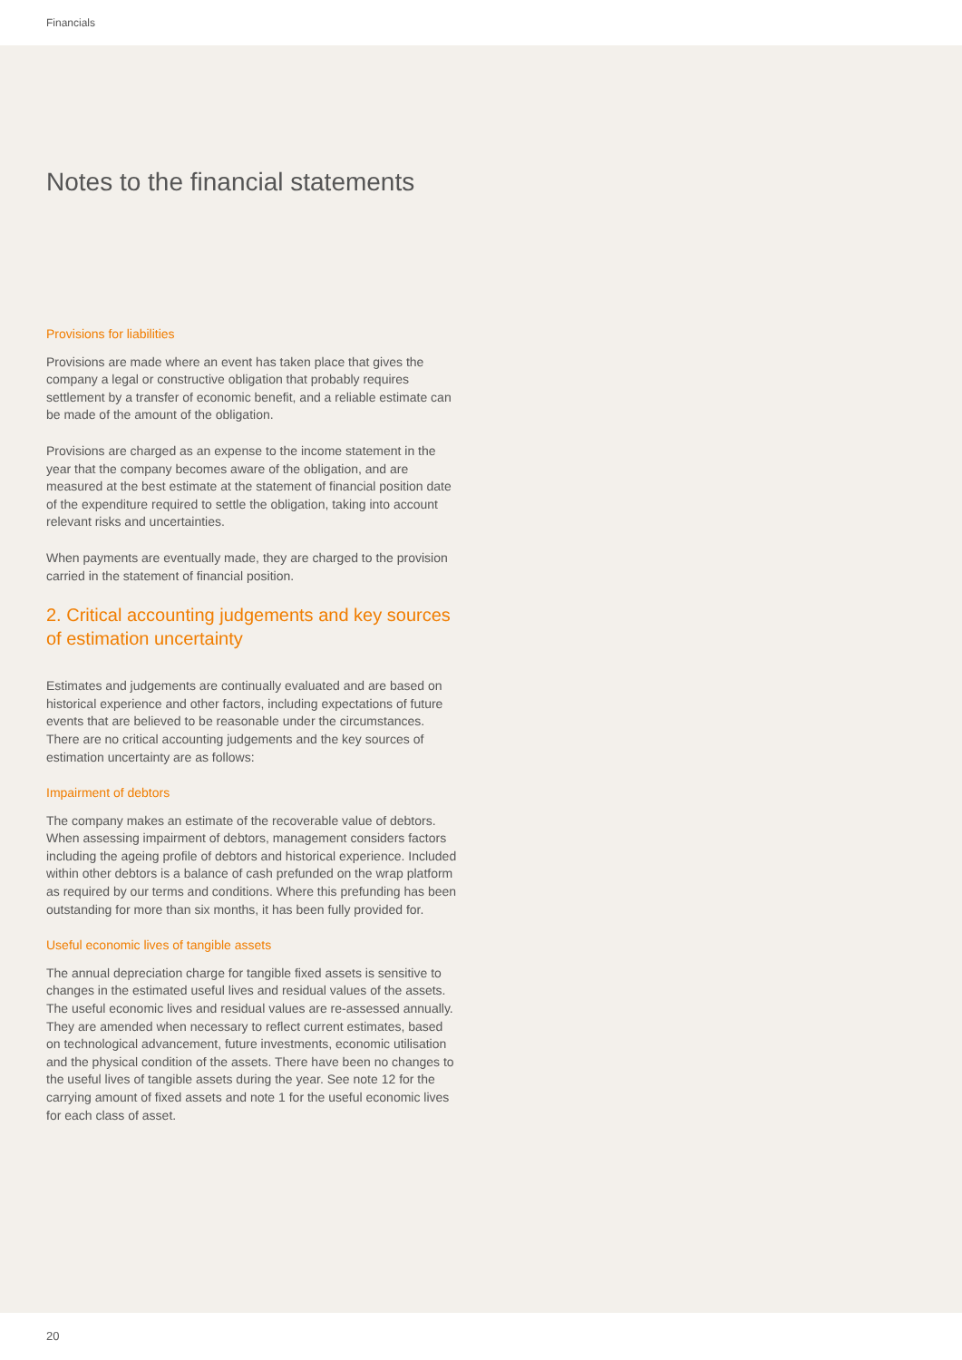Financials
Notes to the financial statements
Provisions for liabilities
Provisions are made where an event has taken place that gives the company a legal or constructive obligation that probably requires settlement by a transfer of economic benefit, and a reliable estimate can be made of the amount of the obligation.
Provisions are charged as an expense to the income statement in the year that the company becomes aware of the obligation, and are measured at the best estimate at the statement of financial position date of the expenditure required to settle the obligation, taking into account relevant risks and uncertainties.
When payments are eventually made, they are charged to the provision carried in the statement of financial position.
2. Critical accounting judgements and key sources of estimation uncertainty
Estimates and judgements are continually evaluated and are based on historical experience and other factors, including expectations of future events that are believed to be reasonable under the circumstances. There are no critical accounting judgements and the key sources of estimation uncertainty are as follows:
Impairment of debtors
The company makes an estimate of the recoverable value of debtors. When assessing impairment of debtors, management considers factors including the ageing profile of debtors and historical experience. Included within other debtors is a balance of cash prefunded on the wrap platform as required by our terms and conditions. Where this prefunding has been outstanding for more than six months, it has been fully provided for.
Useful economic lives of tangible assets
The annual depreciation charge for tangible fixed assets is sensitive to changes in the estimated useful lives and residual values of the assets. The useful economic lives and residual values are re-assessed annually. They are amended when necessary to reflect current estimates, based on technological advancement, future investments, economic utilisation and the physical condition of the assets. There have been no changes to the useful lives of tangible assets during the year. See note 12 for the carrying amount of fixed assets and note 1 for the useful economic lives for each class of asset.
20